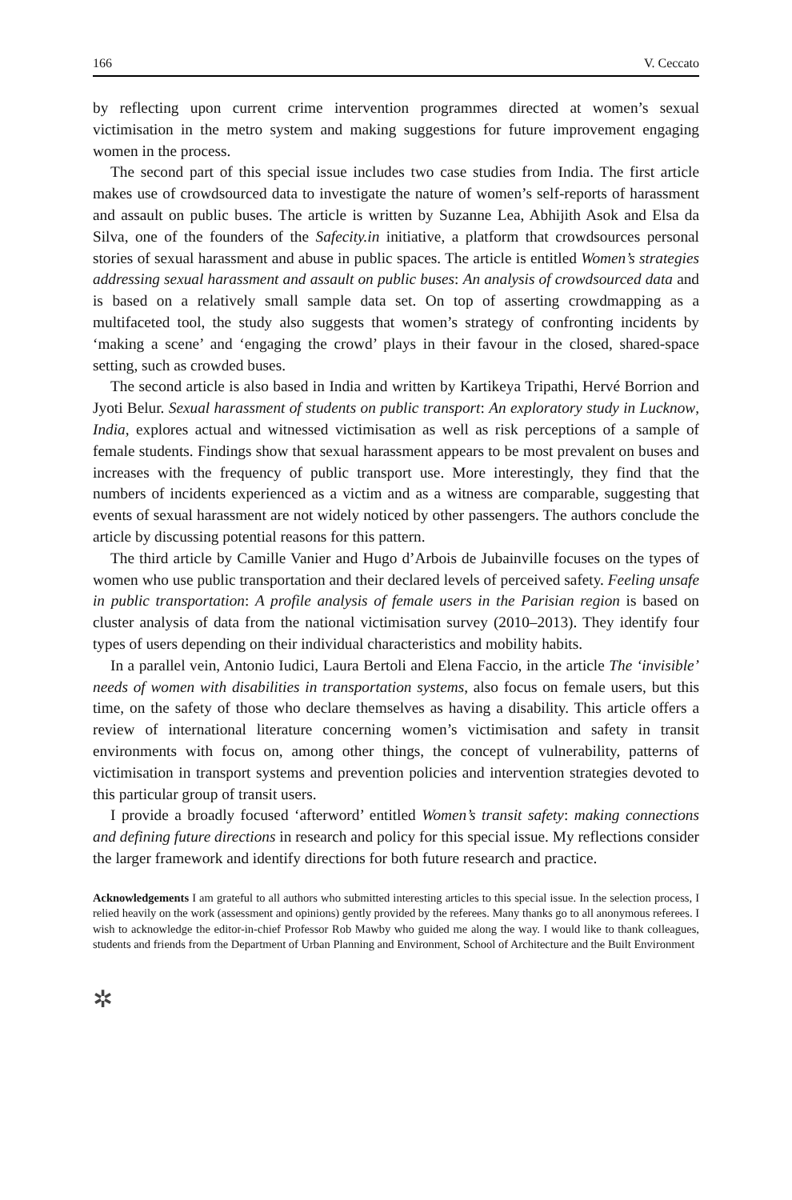166 V. Ceccato
by reflecting upon current crime intervention programmes directed at women’s sexual victimisation in the metro system and making suggestions for future improvement engaging women in the process.
The second part of this special issue includes two case studies from India. The first article makes use of crowdsourced data to investigate the nature of women’s self-reports of harassment and assault on public buses. The article is written by Suzanne Lea, Abhijith Asok and Elsa da Silva, one of the founders of the Safecity.in initiative, a platform that crowdsources personal stories of sexual harassment and abuse in public spaces. The article is entitled Women’s strategies addressing sexual harassment and assault on public buses: An analysis of crowdsourced data and is based on a relatively small sample data set. On top of asserting crowdmapping as a multifaceted tool, the study also suggests that women’s strategy of confronting incidents by ‘making a scene’ and ‘engaging the crowd’ plays in their favour in the closed, shared-space setting, such as crowded buses.
The second article is also based in India and written by Kartikeya Tripathi, Hervé Borrion and Jyoti Belur. Sexual harassment of students on public transport: An exploratory study in Lucknow, India, explores actual and witnessed victimisation as well as risk perceptions of a sample of female students. Findings show that sexual harassment appears to be most prevalent on buses and increases with the frequency of public transport use. More interestingly, they find that the numbers of incidents experienced as a victim and as a witness are comparable, suggesting that events of sexual harassment are not widely noticed by other passengers. The authors conclude the article by discussing potential reasons for this pattern.
The third article by Camille Vanier and Hugo d’Arbois de Jubainville focuses on the types of women who use public transportation and their declared levels of perceived safety. Feeling unsafe in public transportation: A profile analysis of female users in the Parisian region is based on cluster analysis of data from the national victimisation survey (2010–2013). They identify four types of users depending on their individual characteristics and mobility habits.
In a parallel vein, Antonio Iudici, Laura Bertoli and Elena Faccio, in the article The ‘invisible’ needs of women with disabilities in transportation systems, also focus on female users, but this time, on the safety of those who declare themselves as having a disability. This article offers a review of international literature concerning women’s victimisation and safety in transit environments with focus on, among other things, the concept of vulnerability, patterns of victimisation in transport systems and prevention policies and intervention strategies devoted to this particular group of transit users.
I provide a broadly focused ‘afterword’ entitled Women’s transit safety: making connections and defining future directions in research and policy for this special issue. My reflections consider the larger framework and identify directions for both future research and practice.
Acknowledgements I am grateful to all authors who submitted interesting articles to this special issue. In the selection process, I relied heavily on the work (assessment and opinions) gently provided by the referees. Many thanks go to all anonymous referees. I wish to acknowledge the editor-in-chief Professor Rob Mawby who guided me along the way. I would like to thank colleagues, students and friends from the Department of Urban Planning and Environment, School of Architecture and the Built Environment
✲